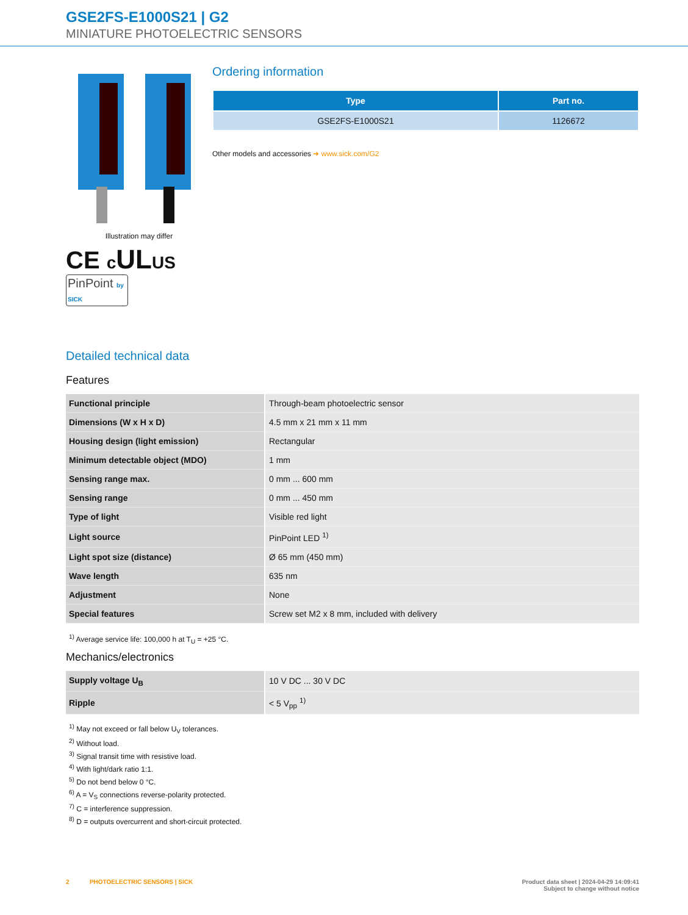GSE2FS-E1000S21 | G2
MINIATURE PHOTOELECTRIC SENSORS
Illustration may differ
CE cULUS
PinPoint by SICK
Ordering information
| Type | Part no. |
| --- | --- |
| GSE2FS-E1000S21 | 1126672 |
Other models and accessories ➜ www.sick.com/G2
Detailed technical data
Features
| Functional principle | Through-beam photoelectric sensor |
| Dimensions (W x H x D) | 4.5 mm x 21 mm x 11 mm |
| Housing design (light emission) | Rectangular |
| Minimum detectable object (MDO) | 1 mm |
| Sensing range max. | 0 mm ... 600 mm |
| Sensing range | 0 mm ... 450 mm |
| Type of light | Visible red light |
| Light source | PinPoint LED <sup>1)</sup> |
| Light spot size (distance) | Ø 65 mm (450 mm) |
| Wave length | 635 nm |
| Adjustment | None |
| Special features | Screw set M2 x 8 mm, included with delivery |
<sup>1)</sup> Average service life: 100,000 h at T<sub>U</sub> = +25 °C.
Mechanics/electronics
| Supply voltage U<sub>B</sub> | 10 V DC ... 30 V DC |
| Ripple | < 5 V<sub>pp</sub> <sup>1)</sup> |
<sup>1)</sup> May not exceed or fall below U<sub>V</sub> tolerances.
<sup>2)</sup> Without load.
<sup>3)</sup> Signal transit time with resistive load.
<sup>4)</sup> With light/dark ratio 1:1.
<sup>5)</sup> Do not bend below 0 °C.
<sup>6)</sup> A = V<sub>S</sub> connections reverse-polarity protected.
<sup>7)</sup> C = interference suppression.
<sup>8)</sup> D = outputs overcurrent and short-circuit protected.
2 PHOTOELECTRIC SENSORS | SICK
Product data sheet | 2024-04-29 14:09:41
Subject to change without notice